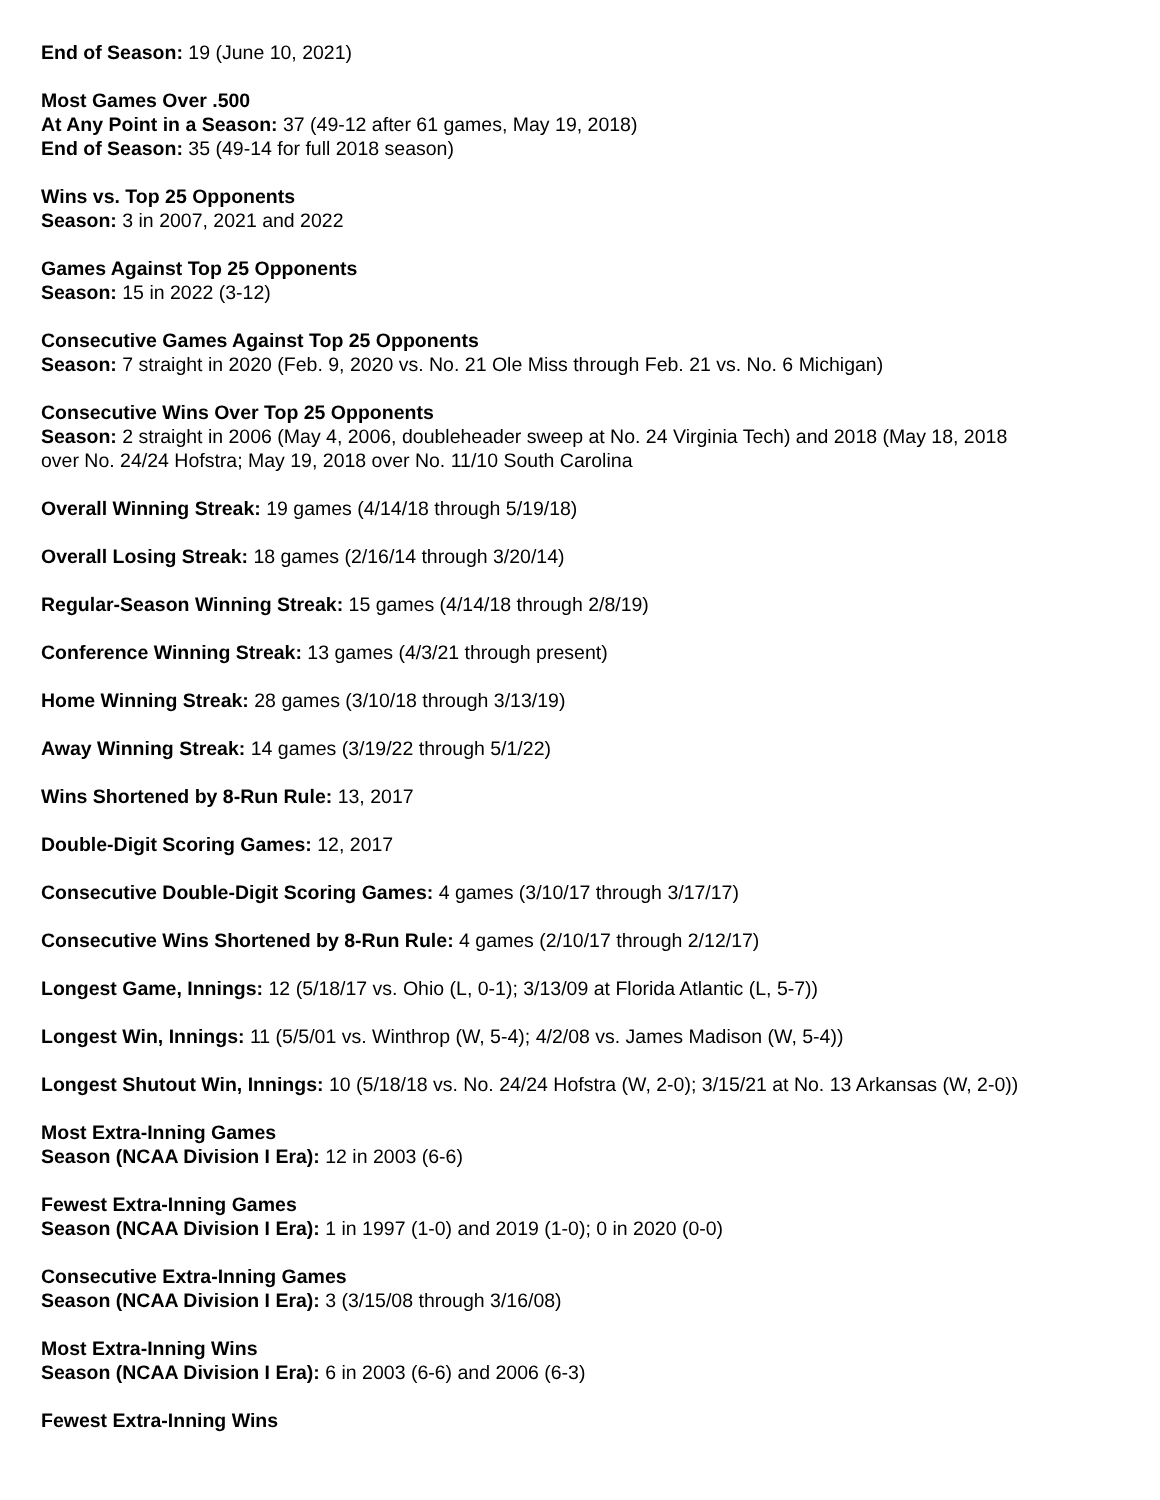End of Season: 19 (June 10, 2021)
Most Games Over .500
At Any Point in a Season: 37 (49-12 after 61 games, May 19, 2018)
End of Season: 35 (49-14 for full 2018 season)
Wins vs. Top 25 Opponents
Season: 3 in 2007, 2021 and 2022
Games Against Top 25 Opponents
Season: 15 in 2022 (3-12)
Consecutive Games Against Top 25 Opponents
Season: 7 straight in 2020 (Feb. 9, 2020 vs. No. 21 Ole Miss through Feb. 21 vs. No. 6 Michigan)
Consecutive Wins Over Top 25 Opponents
Season: 2 straight in 2006 (May 4, 2006, doubleheader sweep at No. 24 Virginia Tech) and 2018 (May 18, 2018 over No. 24/24 Hofstra; May 19, 2018 over No. 11/10 South Carolina
Overall Winning Streak: 19 games (4/14/18 through 5/19/18)
Overall Losing Streak: 18 games (2/16/14 through 3/20/14)
Regular-Season Winning Streak: 15 games (4/14/18 through 2/8/19)
Conference Winning Streak: 13 games (4/3/21 through present)
Home Winning Streak: 28 games (3/10/18 through 3/13/19)
Away Winning Streak: 14 games (3/19/22 through 5/1/22)
Wins Shortened by 8-Run Rule: 13, 2017
Double-Digit Scoring Games: 12, 2017
Consecutive Double-Digit Scoring Games: 4 games (3/10/17 through 3/17/17)
Consecutive Wins Shortened by 8-Run Rule: 4 games (2/10/17 through 2/12/17)
Longest Game, Innings: 12 (5/18/17 vs. Ohio (L, 0-1); 3/13/09 at Florida Atlantic (L, 5-7))
Longest Win, Innings: 11 (5/5/01 vs. Winthrop (W, 5-4); 4/2/08 vs. James Madison (W, 5-4))
Longest Shutout Win, Innings: 10 (5/18/18 vs. No. 24/24 Hofstra (W, 2-0); 3/15/21 at No. 13 Arkansas (W, 2-0))
Most Extra-Inning Games
Season (NCAA Division I Era): 12 in 2003 (6-6)
Fewest Extra-Inning Games
Season (NCAA Division I Era): 1 in 1997 (1-0) and 2019 (1-0); 0 in 2020 (0-0)
Consecutive Extra-Inning Games
Season (NCAA Division I Era): 3 (3/15/08 through 3/16/08)
Most Extra-Inning Wins
Season (NCAA Division I Era): 6 in 2003 (6-6) and 2006 (6-3)
Fewest Extra-Inning Wins